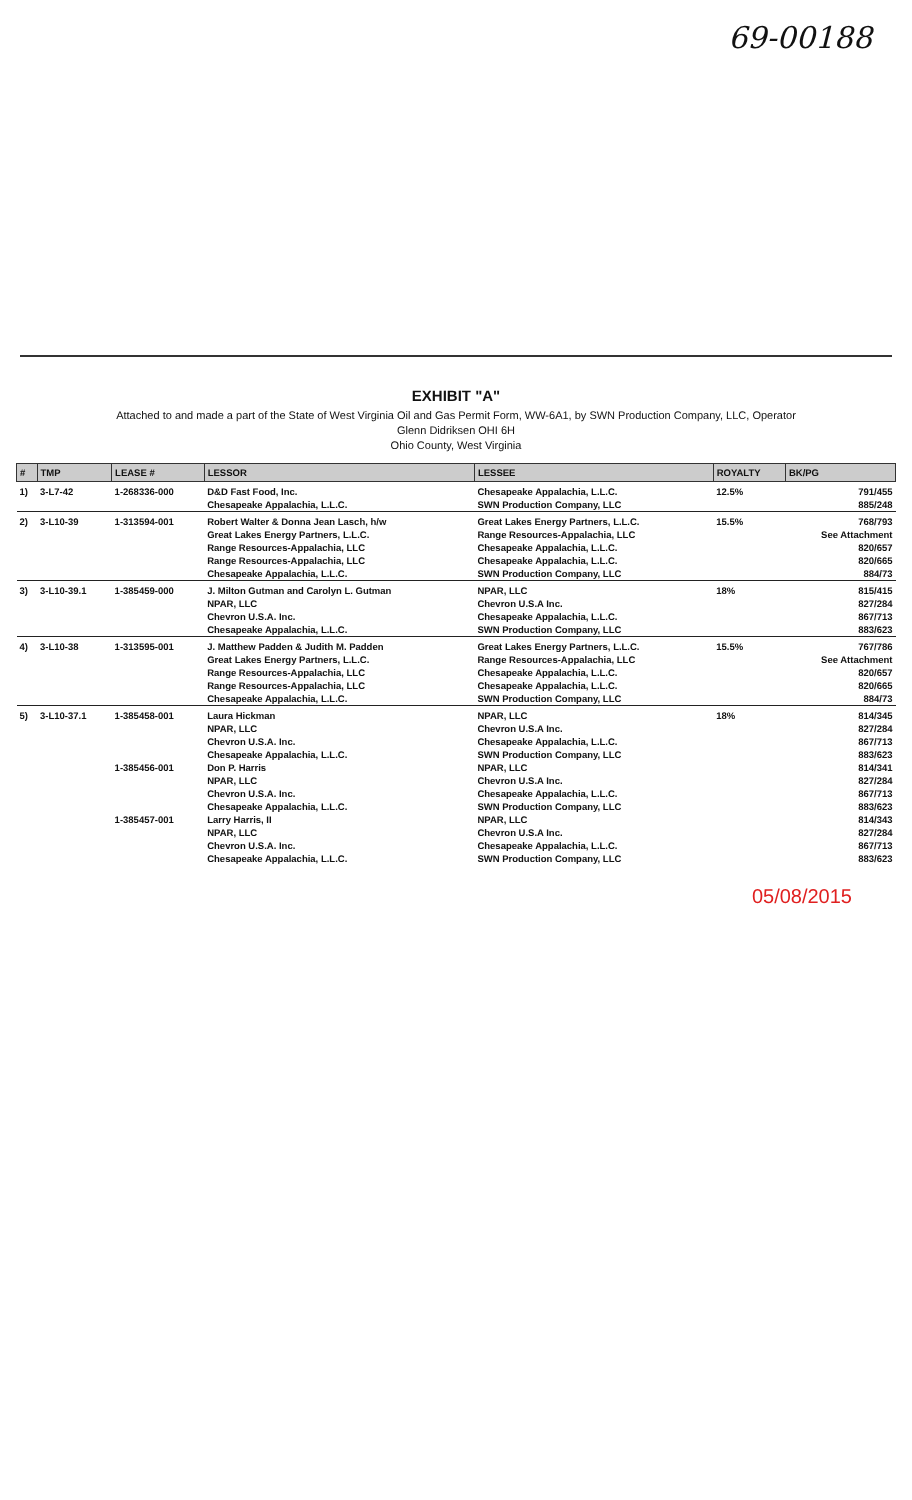69-00188
EXHIBIT "A"
Attached to and made a part of the State of West Virginia Oil and Gas Permit Form, WW-6A1, by SWN Production Company, LLC, Operator
Glenn Didriksen OHI 6H
Ohio County, West Virginia
| # | TMP | LEASE # | LESSOR | LESSEE | ROYALTY | BK/PG |
| --- | --- | --- | --- | --- | --- | --- |
| 1) | 3-L7-42 | 1-268336-000 | D&D Fast Food, Inc. | Chesapeake Appalachia, L.L.C. | 12.5% | 791/455 |
| | | | Chesapeake Appalachia, L.L.C. | SWN Production Company, LLC | | 885/248 |
| 2) | 3-L10-39 | 1-313594-001 | Robert Walter & Donna Jean Lasch, h/w | Great Lakes Energy Partners, L.L.C. | 15.5% | 768/793 |
| | | | Great Lakes Energy Partners, L.L.C. | Range Resources-Appalachia, LLC | | See Attachment |
| | | | Range Resources-Appalachia, LLC | Chesapeake Appalachia, L.L.C. | | 820/657 |
| | | | Range Resources-Appalachia, LLC | Chesapeake Appalachia, L.L.C. | | 820/665 |
| | | | Chesapeake Appalachia, L.L.C. | SWN Production Company, LLC | | 884/73 |
| 3) | 3-L10-39.1 | 1-385459-000 | J. Milton Gutman and Carolyn L. Gutman | NPAR, LLC | 18% | 815/415 |
| | | | NPAR, LLC | Chevron U.S.A Inc. | | 827/284 |
| | | | Chevron U.S.A. Inc. | Chesapeake Appalachia, L.L.C. | | 867/713 |
| | | | Chesapeake Appalachia, L.L.C. | SWN Production Company, LLC | | 883/623 |
| 4) | 3-L10-38 | 1-313595-001 | J. Matthew Padden & Judith M. Padden | Great Lakes Energy Partners, L.L.C. | 15.5% | 767/786 |
| | | | Great Lakes Energy Partners, L.L.C. | Range Resources-Appalachia, LLC | | See Attachment |
| | | | Range Resources-Appalachia, LLC | Chesapeake Appalachia, L.L.C. | | 820/657 |
| | | | Range Resources-Appalachia, LLC | Chesapeake Appalachia, L.L.C. | | 820/665 |
| | | | Chesapeake Appalachia, L.L.C. | SWN Production Company, LLC | | 884/73 |
| 5) | 3-L10-37.1 | 1-385458-001 | Laura Hickman | NPAR, LLC | 18% | 814/345 |
| | | | NPAR, LLC | Chevron U.S.A Inc. | | 827/284 |
| | | | Chevron U.S.A. Inc. | Chesapeake Appalachia, L.L.C. | | 867/713 |
| | | | Chesapeake Appalachia, L.L.C. | SWN Production Company, LLC | | 883/623 |
| | | 1-385456-001 | Don P. Harris | NPAR, LLC | | 814/341 |
| | | | NPAR, LLC | Chevron U.S.A Inc. | | 827/284 |
| | | | Chevron U.S.A. Inc. | Chesapeake Appalachia, L.L.C. | | 867/713 |
| | | | Chesapeake Appalachia, L.L.C. | SWN Production Company, LLC | | 883/623 |
| | | 1-385457-001 | Larry Harris, II | NPAR, LLC | | 814/343 |
| | | | NPAR, LLC | Chevron U.S.A Inc. | | 827/284 |
| | | | Chevron U.S.A. Inc. | Chesapeake Appalachia, L.L.C. | | 867/713 |
| | | | Chesapeake Appalachia, L.L.C. | SWN Production Company, LLC | | 883/623 |
05/08/2015